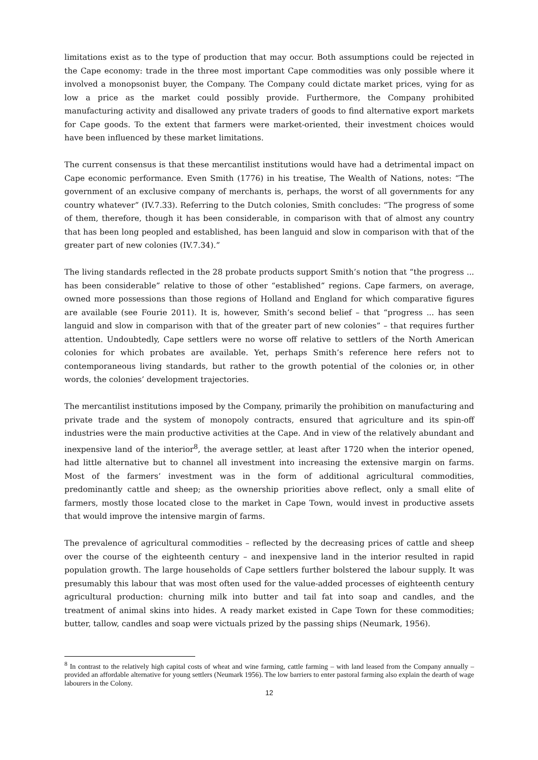limitations exist as to the type of production that may occur. Both assumptions could be rejected in the Cape economy: trade in the three most important Cape commodities was only possible where it involved a monopsonist buyer, the Company. The Company could dictate market prices, vying for as low a price as the market could possibly provide. Furthermore, the Company prohibited manufacturing activity and disallowed any private traders of goods to find alternative export markets for Cape goods. To the extent that farmers were market-oriented, their investment choices would have been influenced by these market limitations.
The current consensus is that these mercantilist institutions would have had a detrimental impact on Cape economic performance. Even Smith (1776) in his treatise, The Wealth of Nations, notes: “The government of an exclusive company of merchants is, perhaps, the worst of all governments for any country whatever” (IV.7.33). Referring to the Dutch colonies, Smith concludes: “The progress of some of them, therefore, though it has been considerable, in comparison with that of almost any country that has been long peopled and established, has been languid and slow in comparison with that of the greater part of new colonies (IV.7.34).”
The living standards reflected in the 28 probate products support Smith’s notion that “the progress ... has been considerable” relative to those of other “established” regions. Cape farmers, on average, owned more possessions than those regions of Holland and England for which comparative figures are available (see Fourie 2011). It is, however, Smith’s second belief – that “progress ... has seen languid and slow in comparison with that of the greater part of new colonies” – that requires further attention. Undoubtedly, Cape settlers were no worse off relative to settlers of the North American colonies for which probates are available. Yet, perhaps Smith’s reference here refers not to contemporaneous living standards, but rather to the growth potential of the colonies or, in other words, the colonies’ development trajectories.
The mercantilist institutions imposed by the Company, primarily the prohibition on manufacturing and private trade and the system of monopoly contracts, ensured that agriculture and its spin-off industries were the main productive activities at the Cape. And in view of the relatively abundant and inexpensive land of the interior<sup>8</sup>, the average settler, at least after 1720 when the interior opened, had little alternative but to channel all investment into increasing the extensive margin on farms. Most of the farmers’ investment was in the form of additional agricultural commodities, predominantly cattle and sheep; as the ownership priorities above reflect, only a small elite of farmers, mostly those located close to the market in Cape Town, would invest in productive assets that would improve the intensive margin of farms.
The prevalence of agricultural commodities – reflected by the decreasing prices of cattle and sheep over the course of the eighteenth century – and inexpensive land in the interior resulted in rapid population growth. The large households of Cape settlers further bolstered the labour supply. It was presumably this labour that was most often used for the value-added processes of eighteenth century agricultural production: churning milk into butter and tail fat into soap and candles, and the treatment of animal skins into hides. A ready market existed in Cape Town for these commodities; butter, tallow, candles and soap were victuals prized by the passing ships (Neumark, 1956).
<sup>8</sup> In contrast to the relatively high capital costs of wheat and wine farming, cattle farming – with land leased from the Company annually – provided an affordable alternative for young settlers (Neumark 1956). The low barriers to enter pastoral farming also explain the dearth of wage labourers in the Colony.
12